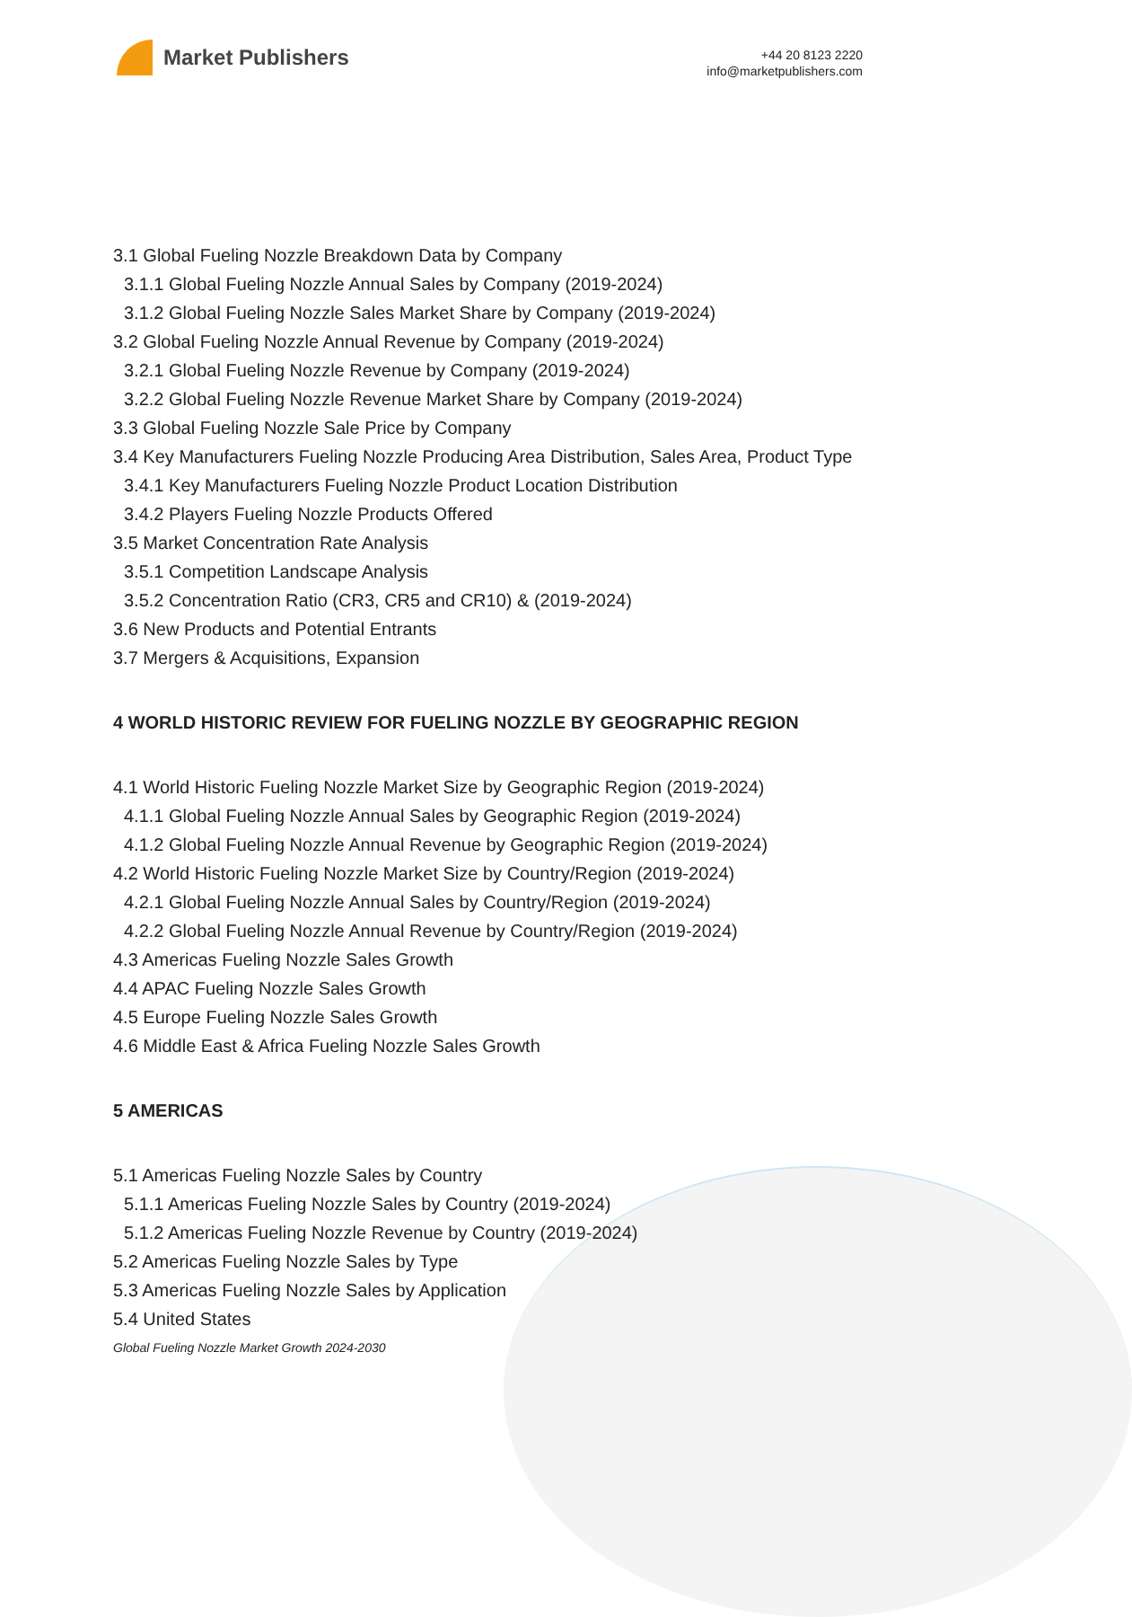Market Publishers
+44 20 8123 2220
info@marketpublishers.com
3.1 Global Fueling Nozzle Breakdown Data by Company
3.1.1 Global Fueling Nozzle Annual Sales by Company (2019-2024)
3.1.2 Global Fueling Nozzle Sales Market Share by Company (2019-2024)
3.2 Global Fueling Nozzle Annual Revenue by Company (2019-2024)
3.2.1 Global Fueling Nozzle Revenue by Company (2019-2024)
3.2.2 Global Fueling Nozzle Revenue Market Share by Company (2019-2024)
3.3 Global Fueling Nozzle Sale Price by Company
3.4 Key Manufacturers Fueling Nozzle Producing Area Distribution, Sales Area, Product Type
3.4.1 Key Manufacturers Fueling Nozzle Product Location Distribution
3.4.2 Players Fueling Nozzle Products Offered
3.5 Market Concentration Rate Analysis
3.5.1 Competition Landscape Analysis
3.5.2 Concentration Ratio (CR3, CR5 and CR10) & (2019-2024)
3.6 New Products and Potential Entrants
3.7 Mergers & Acquisitions, Expansion
4 WORLD HISTORIC REVIEW FOR FUELING NOZZLE BY GEOGRAPHIC REGION
4.1 World Historic Fueling Nozzle Market Size by Geographic Region (2019-2024)
4.1.1 Global Fueling Nozzle Annual Sales by Geographic Region (2019-2024)
4.1.2 Global Fueling Nozzle Annual Revenue by Geographic Region (2019-2024)
4.2 World Historic Fueling Nozzle Market Size by Country/Region (2019-2024)
4.2.1 Global Fueling Nozzle Annual Sales by Country/Region (2019-2024)
4.2.2 Global Fueling Nozzle Annual Revenue by Country/Region (2019-2024)
4.3 Americas Fueling Nozzle Sales Growth
4.4 APAC Fueling Nozzle Sales Growth
4.5 Europe Fueling Nozzle Sales Growth
4.6 Middle East & Africa Fueling Nozzle Sales Growth
5 AMERICAS
5.1 Americas Fueling Nozzle Sales by Country
5.1.1 Americas Fueling Nozzle Sales by Country (2019-2024)
5.1.2 Americas Fueling Nozzle Revenue by Country (2019-2024)
5.2 Americas Fueling Nozzle Sales by Type
5.3 Americas Fueling Nozzle Sales by Application
5.4 United States
Global Fueling Nozzle Market Growth 2024-2030